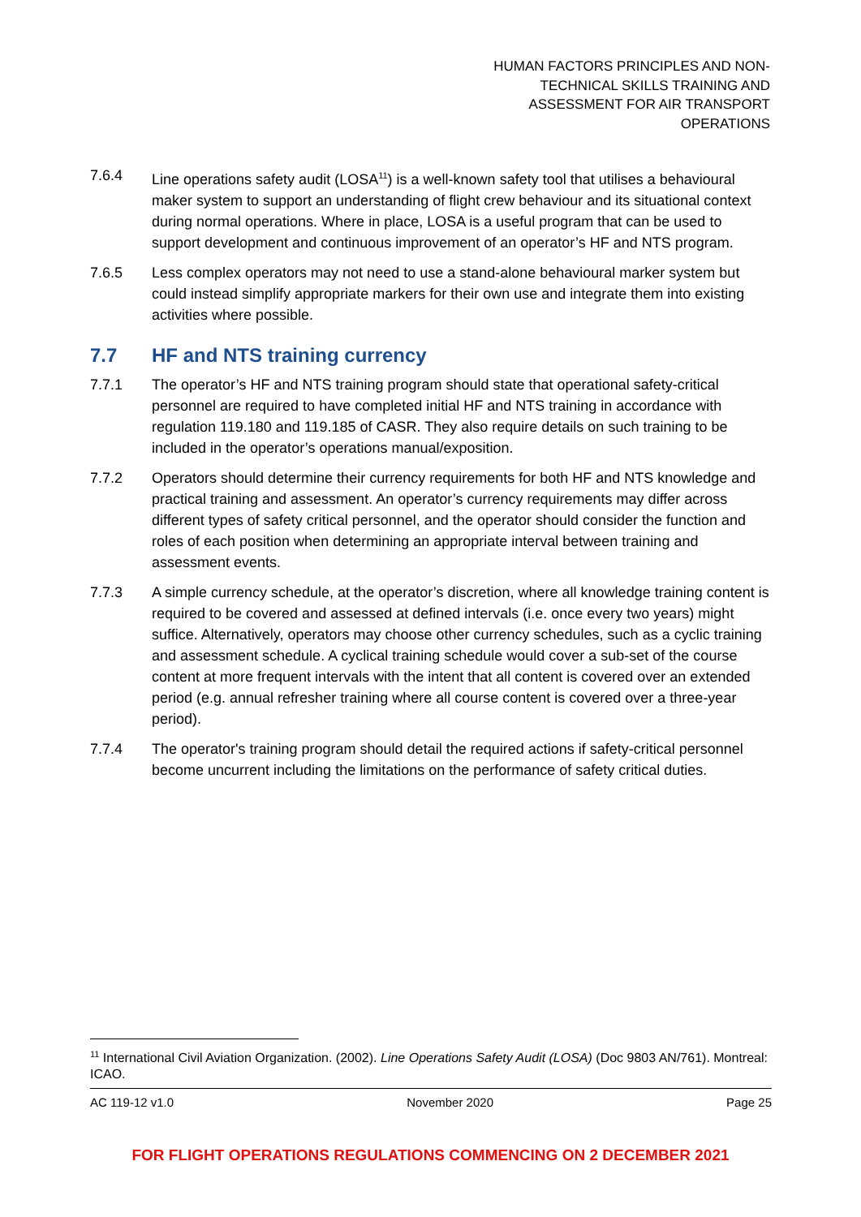HUMAN FACTORS PRINCIPLES AND NON-
TECHNICAL SKILLS TRAINING AND
ASSESSMENT FOR AIR TRANSPORT
OPERATIONS
7.6.4 Line operations safety audit (LOSA<sup>11</sup>) is a well-known safety tool that utilises a behavioural maker system to support an understanding of flight crew behaviour and its situational context during normal operations. Where in place, LOSA is a useful program that can be used to support development and continuous improvement of an operator’s HF and NTS program.
7.6.5 Less complex operators may not need to use a stand-alone behavioural marker system but could instead simplify appropriate markers for their own use and integrate them into existing activities where possible.
7.7 HF and NTS training currency
7.7.1 The operator’s HF and NTS training program should state that operational safety-critical personnel are required to have completed initial HF and NTS training in accordance with regulation 119.180 and 119.185 of CASR. They also require details on such training to be included in the operator’s operations manual/exposition.
7.7.2 Operators should determine their currency requirements for both HF and NTS knowledge and practical training and assessment. An operator’s currency requirements may differ across different types of safety critical personnel, and the operator should consider the function and roles of each position when determining an appropriate interval between training and assessment events.
7.7.3 A simple currency schedule, at the operator’s discretion, where all knowledge training content is required to be covered and assessed at defined intervals (i.e. once every two years) might suffice. Alternatively, operators may choose other currency schedules, such as a cyclic training and assessment schedule. A cyclical training schedule would cover a sub-set of the course content at more frequent intervals with the intent that all content is covered over an extended period (e.g. annual refresher training where all course content is covered over a three-year period).
7.7.4 The operator's training program should detail the required actions if safety-critical personnel become uncurrent including the limitations on the performance of safety critical duties.
<sup>11</sup> International Civil Aviation Organization. (2002). Line Operations Safety Audit (LOSA) (Doc 9803 AN/761). Montreal: ICAO.
AC 119-12 v1.0 November 2020 Page 25
FOR FLIGHT OPERATIONS REGULATIONS COMMENCING ON 2 DECEMBER 2021